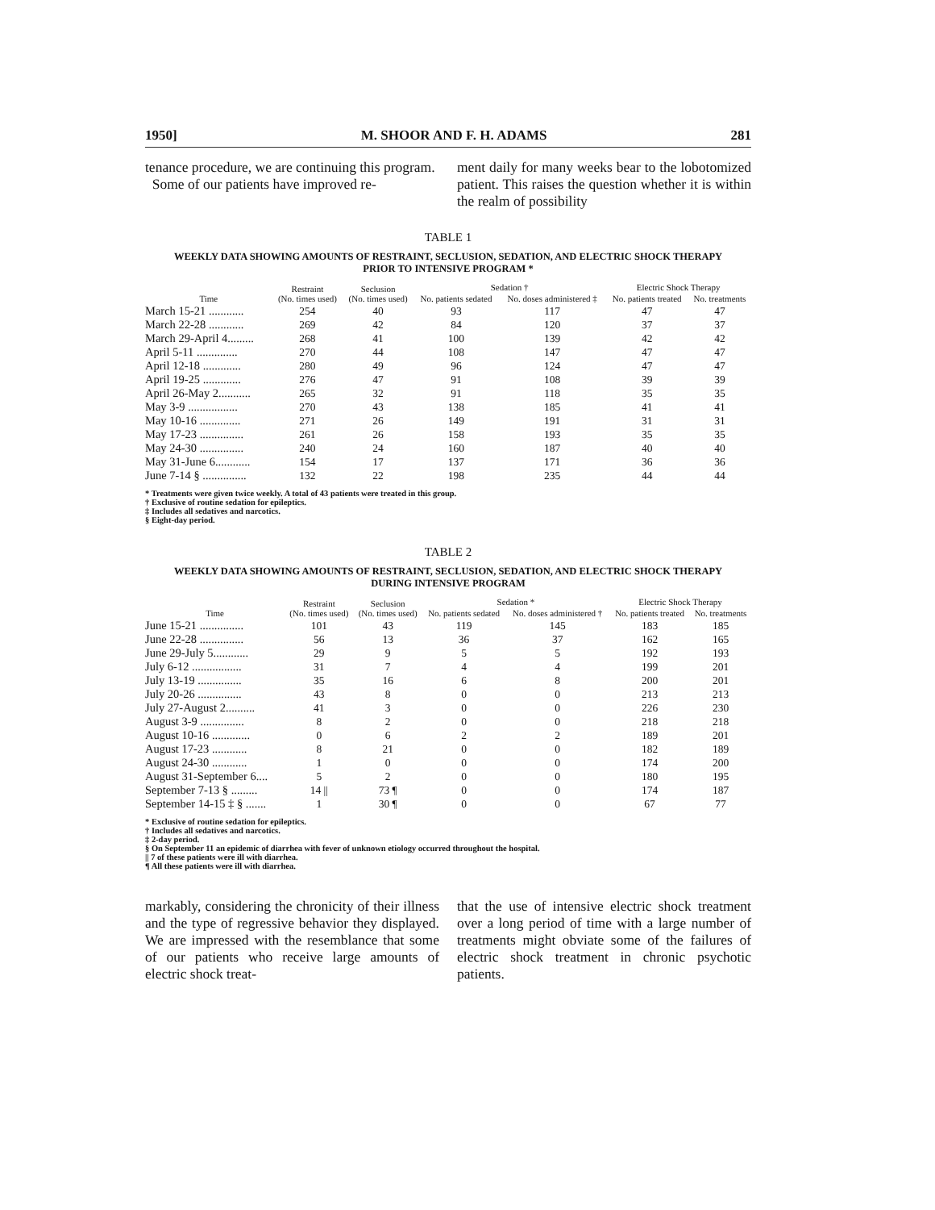1950] M. SHOOR AND F. H. ADAMS 281
tenance procedure, we are continuing this program.
Some of our patients have improved re-
ment daily for many weeks bear to the lobotomized patient. This raises the question whether it is within the realm of possibility
TABLE 1
WEEKLY DATA SHOWING AMOUNTS OF RESTRAINT, SECLUSION, SEDATION, AND ELECTRIC SHOCK THERAPY
PRIOR TO INTENSIVE PROGRAM *
| Time | Restraint (No. times used) | Seclusion (No. times used) | Sedation † | | Electric Shock Therapy | |
| --- | --- | --- | --- | --- | --- | --- |
| | | | No. patients sedated | No. doses administered ‡ | No. patients treated | No. treatments |
| March 15-21 ............ | 254 | 40 | 93 | 117 | 47 | 47 |
| March 22-28 ............ | 269 | 42 | 84 | 120 | 37 | 37 |
| March 29-April 4......... | 268 | 41 | 100 | 139 | 42 | 42 |
| April 5-11 .............. | 270 | 44 | 108 | 147 | 47 | 47 |
| April 12-18 ............. | 280 | 49 | 96 | 124 | 47 | 47 |
| April 19-25 ............. | 276 | 47 | 91 | 108 | 39 | 39 |
| April 26-May 2........... | 265 | 32 | 91 | 118 | 35 | 35 |
| May 3-9 ................. | 270 | 43 | 138 | 185 | 41 | 41 |
| May 10-16 .............. | 271 | 26 | 149 | 191 | 31 | 31 |
| May 17-23 ............... | 261 | 26 | 158 | 193 | 35 | 35 |
| May 24-30 ............... | 240 | 24 | 160 | 187 | 40 | 40 |
| May 31-June 6............ | 154 | 17 | 137 | 171 | 36 | 36 |
| June 7-14 § ............... | 132 | 22 | 198 | 235 | 44 | 44 |
* Treatments were given twice weekly. A total of 43 patients were treated in this group.
† Exclusive of routine sedation for epileptics.
‡ Includes all sedatives and narcotics.
§ Eight-day period.
TABLE 2
WEEKLY DATA SHOWING AMOUNTS OF RESTRAINT, SECLUSION, SEDATION, AND ELECTRIC SHOCK THERAPY
DURING INTENSIVE PROGRAM
| Time | Restraint (No. times used) | Seclusion (No. times used) | Sedation * | | Electric Shock Therapy | |
| --- | --- | --- | --- | --- | --- | --- |
| | | | No. patients sedated | No. doses administered † | No. patients treated | No. treatments |
| June 15-21 ............... | 101 | 43 | 119 | 145 | 183 | 185 |
| June 22-28 ............... | 56 | 13 | 36 | 37 | 162 | 165 |
| June 29-July 5............ | 29 | 9 | 5 | 5 | 192 | 193 |
| July 6-12 ................. | 31 | 7 | 4 | 4 | 199 | 201 |
| July 13-19 ............... | 35 | 16 | 6 | 8 | 200 | 201 |
| July 20-26 ............... | 43 | 8 | 0 | 0 | 213 | 213 |
| July 27-August 2.......... | 41 | 3 | 0 | 0 | 226 | 230 |
| August 3-9 ............... | 8 | 2 | 0 | 0 | 218 | 218 |
| August 10-16 ............. | 0 | 6 | 2 | 2 | 189 | 201 |
| August 17-23 ............ | 8 | 21 | 0 | 0 | 182 | 189 |
| August 24-30 ............ | 1 | 0 | 0 | 0 | 174 | 200 |
| August 31-September 6.... | 5 | 2 | 0 | 0 | 180 | 195 |
| September 7-13 § ......... | 14 // | 73 ¶ | 0 | 0 | 174 | 187 |
| September 14-15 ‡ § ....... | 1 | 30 ¶ | 0 | 0 | 67 | 77 |
* Exclusive of routine sedation for epileptics.
† Includes all sedatives and narcotics.
‡ 2-day period.
§ On September 11 an epidemic of diarrhea with fever of unknown etiology occurred throughout the hospital.
|| 7 of these patients were ill with diarrhea.
¶ All these patients were ill with diarrhea.
markably, considering the chronicity of their illness and the type of regressive behavior they displayed. We are impressed with the resemblance that some of our patients who receive large amounts of electric shock treat-
that the use of intensive electric shock treatment over a long period of time with a large number of treatments might obviate some of the failures of electric shock treatment in chronic psychotic patients.